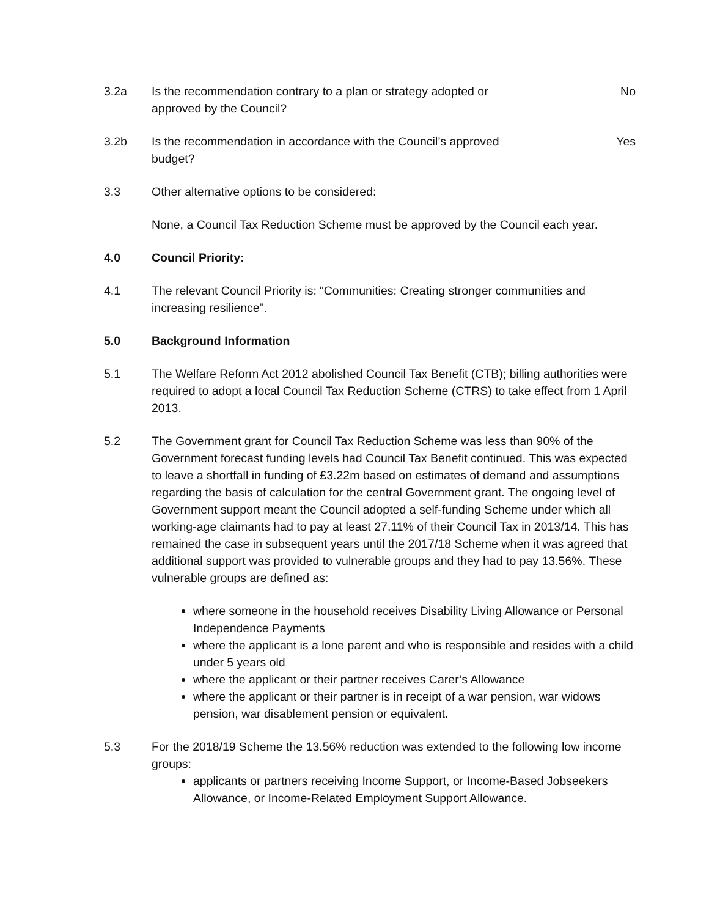3.2a Is the recommendation contrary to a plan or strategy adopted or
approved by the Council?
No
3.2b Is the recommendation in accordance with the Council’s approved
budget?
Yes
3.3 Other alternative options to be considered:
None, a Council Tax Reduction Scheme must be approved by the Council each year.
4.0 Council Priority:
4.1 The relevant Council Priority is: “Communities: Creating stronger communities and increasing resilience”.
5.0 Background Information
5.1 The Welfare Reform Act 2012 abolished Council Tax Benefit (CTB); billing authorities were required to adopt a local Council Tax Reduction Scheme (CTRS) to take effect from 1 April 2013.
5.2 The Government grant for Council Tax Reduction Scheme was less than 90% of the Government forecast funding levels had Council Tax Benefit continued. This was expected to leave a shortfall in funding of £3.22m based on estimates of demand and assumptions regarding the basis of calculation for the central Government grant. The ongoing level of Government support meant the Council adopted a self-funding Scheme under which all working-age claimants had to pay at least 27.11% of their Council Tax in 2013/14. This has remained the case in subsequent years until the 2017/18 Scheme when it was agreed that additional support was provided to vulnerable groups and they had to pay 13.56%. These vulnerable groups are defined as:
where someone in the household receives Disability Living Allowance or Personal Independence Payments
where the applicant is a lone parent and who is responsible and resides with a child under 5 years old
where the applicant or their partner receives Carer’s Allowance
where the applicant or their partner is in receipt of a war pension, war widows pension, war disablement pension or equivalent.
5.3 For the 2018/19 Scheme the 13.56% reduction was extended to the following low income groups:
applicants or partners receiving Income Support, or Income-Based Jobseekers Allowance, or Income-Related Employment Support Allowance.